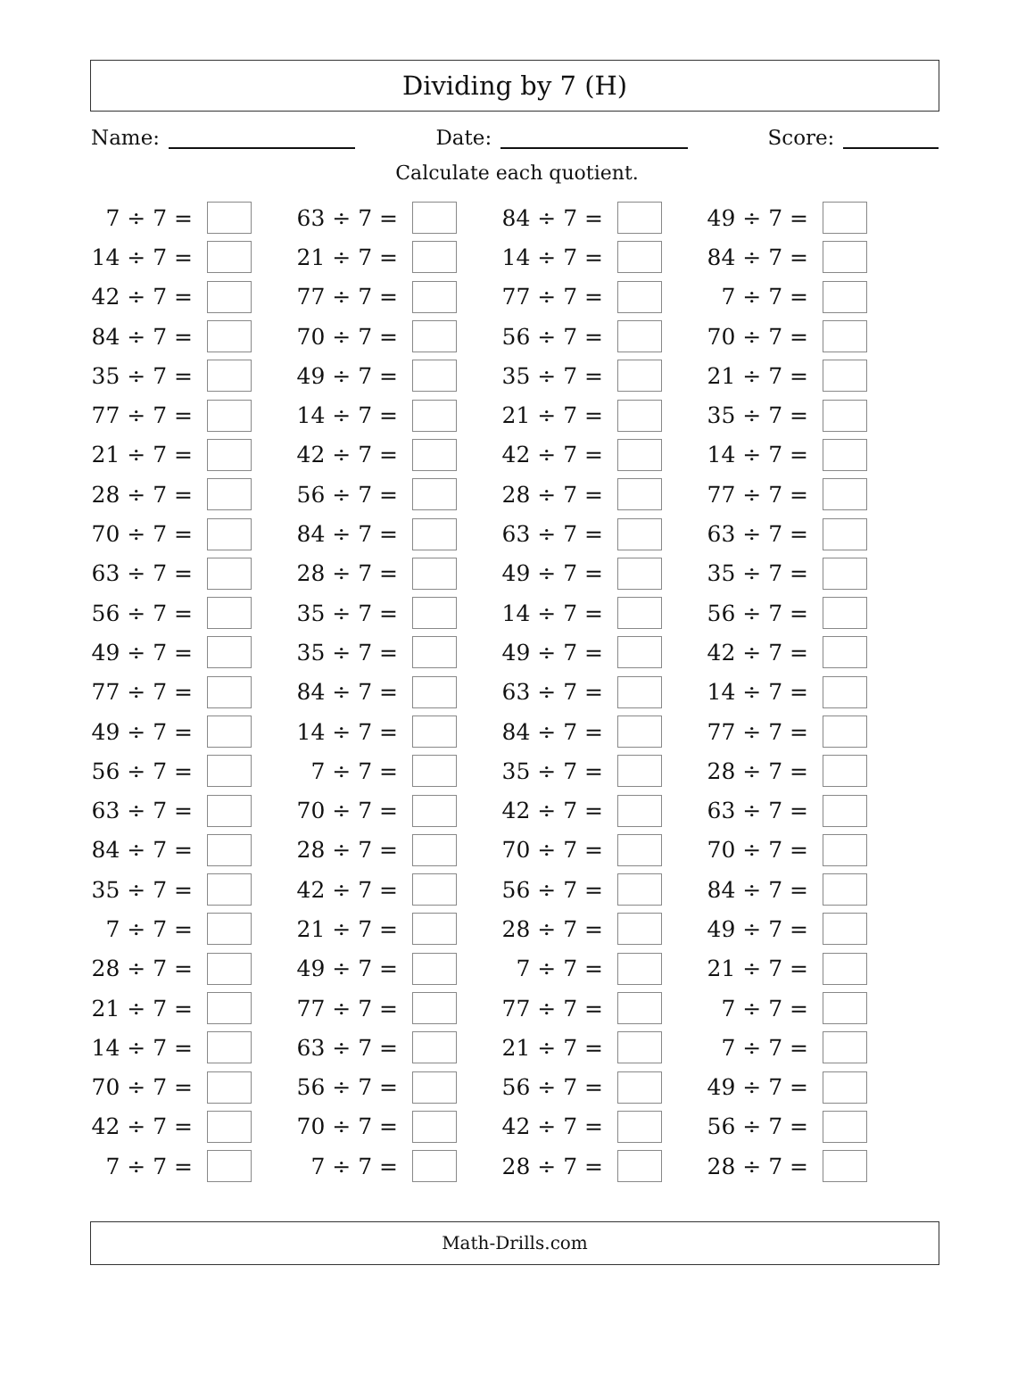Dividing by 7 (H)
Name: Date: Score:
Calculate each quotient.
| 7 ÷ 7 = | | 63 ÷ 7 = | | 84 ÷ 7 = | | 49 ÷ 7 = | |
| 14 ÷ 7 = | | 21 ÷ 7 = | | 14 ÷ 7 = | | 84 ÷ 7 = | |
| 42 ÷ 7 = | | 77 ÷ 7 = | | 77 ÷ 7 = | | 7 ÷ 7 = | |
| 84 ÷ 7 = | | 70 ÷ 7 = | | 56 ÷ 7 = | | 70 ÷ 7 = | |
| 35 ÷ 7 = | | 49 ÷ 7 = | | 35 ÷ 7 = | | 21 ÷ 7 = | |
| 77 ÷ 7 = | | 14 ÷ 7 = | | 21 ÷ 7 = | | 35 ÷ 7 = | |
| 21 ÷ 7 = | | 42 ÷ 7 = | | 42 ÷ 7 = | | 14 ÷ 7 = | |
| 28 ÷ 7 = | | 56 ÷ 7 = | | 28 ÷ 7 = | | 77 ÷ 7 = | |
| 70 ÷ 7 = | | 84 ÷ 7 = | | 63 ÷ 7 = | | 63 ÷ 7 = | |
| 63 ÷ 7 = | | 28 ÷ 7 = | | 49 ÷ 7 = | | 35 ÷ 7 = | |
| 56 ÷ 7 = | | 35 ÷ 7 = | | 14 ÷ 7 = | | 56 ÷ 7 = | |
| 49 ÷ 7 = | | 35 ÷ 7 = | | 49 ÷ 7 = | | 42 ÷ 7 = | |
| 77 ÷ 7 = | | 84 ÷ 7 = | | 63 ÷ 7 = | | 14 ÷ 7 = | |
| 49 ÷ 7 = | | 14 ÷ 7 = | | 84 ÷ 7 = | | 77 ÷ 7 = | |
| 56 ÷ 7 = | | 7 ÷ 7 = | | 35 ÷ 7 = | | 28 ÷ 7 = | |
| 63 ÷ 7 = | | 70 ÷ 7 = | | 42 ÷ 7 = | | 63 ÷ 7 = | |
| 84 ÷ 7 = | | 28 ÷ 7 = | | 70 ÷ 7 = | | 70 ÷ 7 = | |
| 35 ÷ 7 = | | 42 ÷ 7 = | | 56 ÷ 7 = | | 84 ÷ 7 = | |
| 7 ÷ 7 = | | 21 ÷ 7 = | | 28 ÷ 7 = | | 49 ÷ 7 = | |
| 28 ÷ 7 = | | 49 ÷ 7 = | | 7 ÷ 7 = | | 21 ÷ 7 = | |
| 21 ÷ 7 = | | 77 ÷ 7 = | | 77 ÷ 7 = | | 7 ÷ 7 = | |
| 14 ÷ 7 = | | 63 ÷ 7 = | | 21 ÷ 7 = | | 7 ÷ 7 = | |
| 70 ÷ 7 = | | 56 ÷ 7 = | | 56 ÷ 7 = | | 49 ÷ 7 = | |
| 42 ÷ 7 = | | 70 ÷ 7 = | | 42 ÷ 7 = | | 56 ÷ 7 = | |
| 7 ÷ 7 = | | 7 ÷ 7 = | | 28 ÷ 7 = | | 28 ÷ 7 = | |
Math-Drills.com